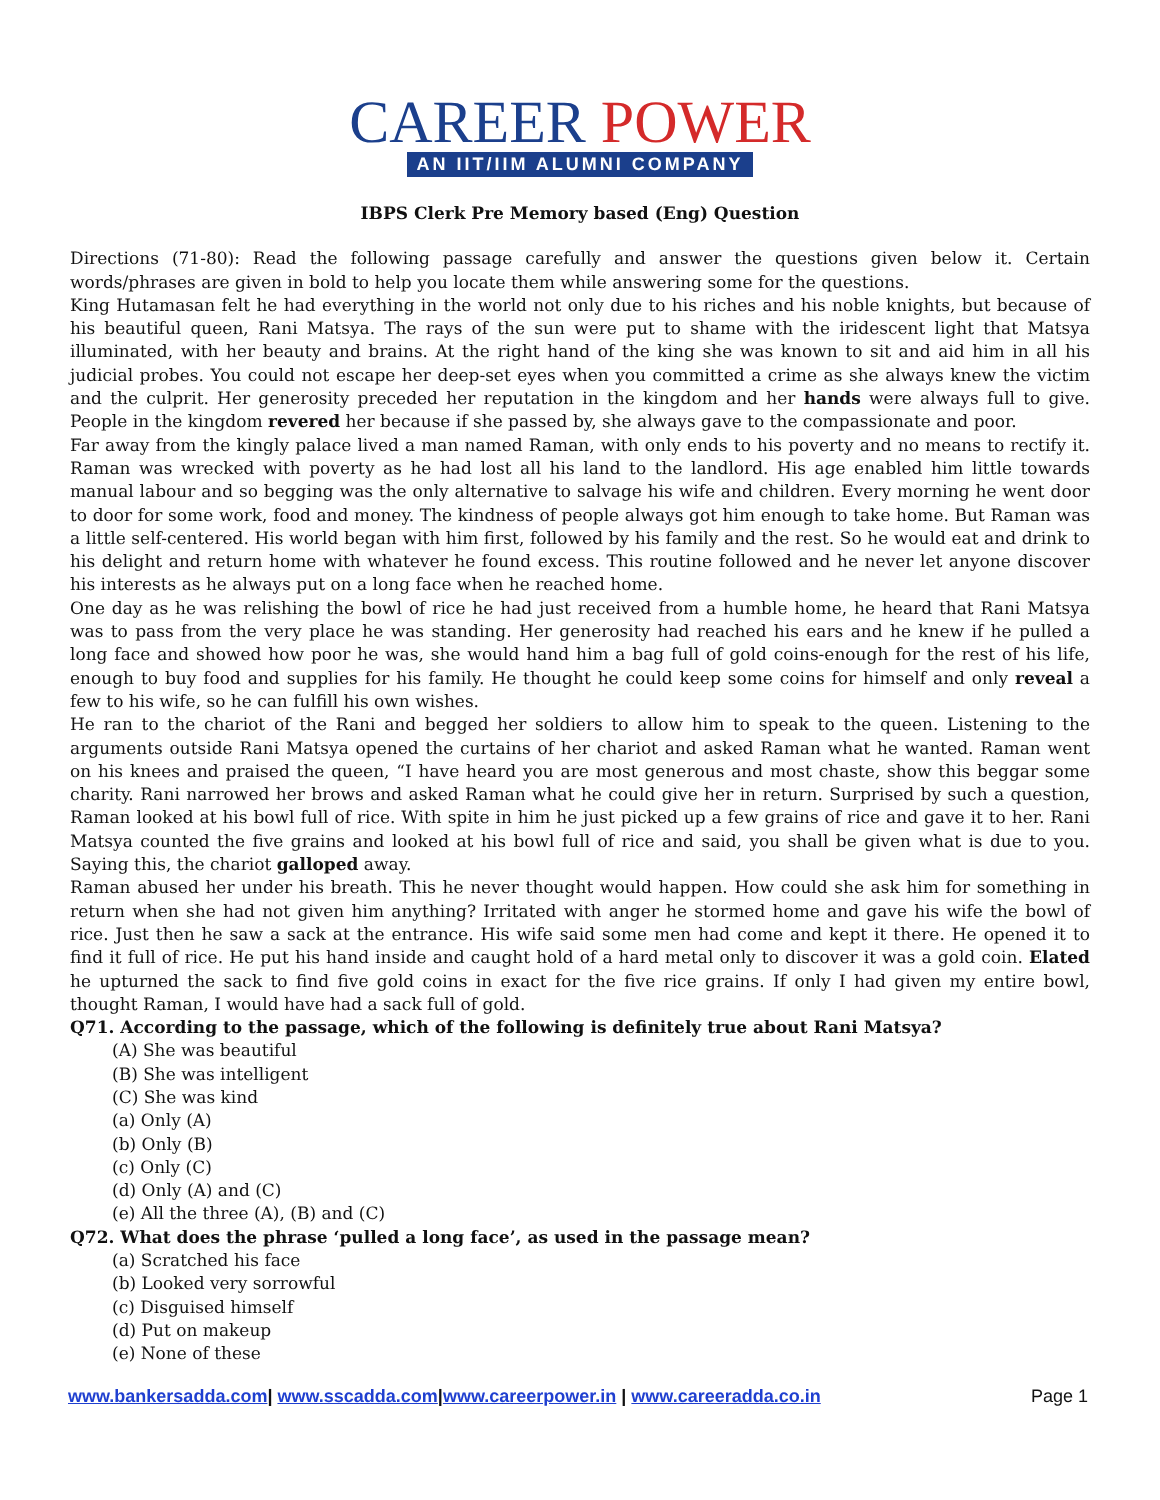CAREER POWER
AN IIT/IIM ALUMNI COMPANY
IBPS Clerk Pre Memory based (Eng) Question
Directions (71-80): Read the following passage carefully and answer the questions given below it. Certain words/phrases are given in bold to help you locate them while answering some for the questions.
King Hutamasan felt he had everything in the world not only due to his riches and his noble knights, but because of his beautiful queen, Rani Matsya. The rays of the sun were put to shame with the iridescent light that Matsya illuminated, with her beauty and brains. At the right hand of the king she was known to sit and aid him in all his judicial probes. You could not escape her deep-set eyes when you committed a crime as she always knew the victim and the culprit. Her generosity preceded her reputation in the kingdom and her hands were always full to give. People in the kingdom revered her because if she passed by, she always gave to the compassionate and poor.
Far away from the kingly palace lived a man named Raman, with only ends to his poverty and no means to rectify it. Raman was wrecked with poverty as he had lost all his land to the landlord. His age enabled him little towards manual labour and so begging was the only alternative to salvage his wife and children. Every morning he went door to door for some work, food and money. The kindness of people always got him enough to take home. But Raman was a little self-centered. His world began with him first, followed by his family and the rest. So he would eat and drink to his delight and return home with whatever he found excess. This routine followed and he never let anyone discover his interests as he always put on a long face when he reached home.
One day as he was relishing the bowl of rice he had just received from a humble home, he heard that Rani Matsya was to pass from the very place he was standing. Her generosity had reached his ears and he knew if he pulled a long face and showed how poor he was, she would hand him a bag full of gold coins-enough for the rest of his life, enough to buy food and supplies for his family. He thought he could keep some coins for himself and only reveal a few to his wife, so he can fulfill his own wishes.
He ran to the chariot of the Rani and begged her soldiers to allow him to speak to the queen. Listening to the arguments outside Rani Matsya opened the curtains of her chariot and asked Raman what he wanted. Raman went on his knees and praised the queen, “I have heard you are most generous and most chaste, show this beggar some charity. Rani narrowed her brows and asked Raman what he could give her in return. Surprised by such a question, Raman looked at his bowl full of rice. With spite in him he just picked up a few grains of rice and gave it to her. Rani Matsya counted the five grains and looked at his bowl full of rice and said, you shall be given what is due to you. Saying this, the chariot galloped away.
Raman abused her under his breath. This he never thought would happen. How could she ask him for something in return when she had not given him anything? Irritated with anger he stormed home and gave his wife the bowl of rice. Just then he saw a sack at the entrance. His wife said some men had come and kept it there. He opened it to find it full of rice. He put his hand inside and caught hold of a hard metal only to discover it was a gold coin. Elated he upturned the sack to find five gold coins in exact for the five rice grains. If only I had given my entire bowl, thought Raman, I would have had a sack full of gold.
Q71. According to the passage, which of the following is definitely true about Rani Matsya?
(A) She was beautiful
(B) She was intelligent
(C) She was kind
(a) Only (A)
(b) Only (B)
(c) Only (C)
(d) Only (A) and (C)
(e) All the three (A), (B) and (C)
Q72. What does the phrase ‘pulled a long face’, as used in the passage mean?
(a) Scratched his face
(b) Looked very sorrowful
(c) Disguised himself
(d) Put on makeup
(e) None of these
www.bankersadda.com| www.sscadda.com|www.careerpower.in | www.careeradda.co.in Page 1